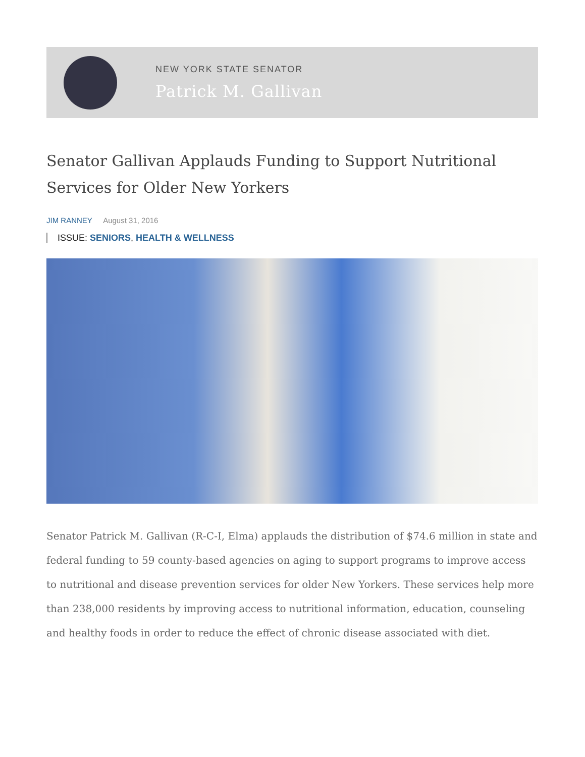NEW YORK STATE SENATOR
Patrick M. Gallivan
Senator Gallivan Applauds Funding to Support Nutritional Services for Older New Yorkers
JIM RANNEY August 31, 2016
ISSUE: SENIORS, HEALTH & WELLNESS
Senator Patrick M. Gallivan (R-C-I, Elma) applauds the distribution of $74.6 million in state and federal funding to 59 county-based agencies on aging to support programs to improve access to nutritional and disease prevention services for older New Yorkers. These services help more than 238,000 residents by improving access to nutritional information, education, counseling and healthy foods in order to reduce the effect of chronic disease associated with diet.